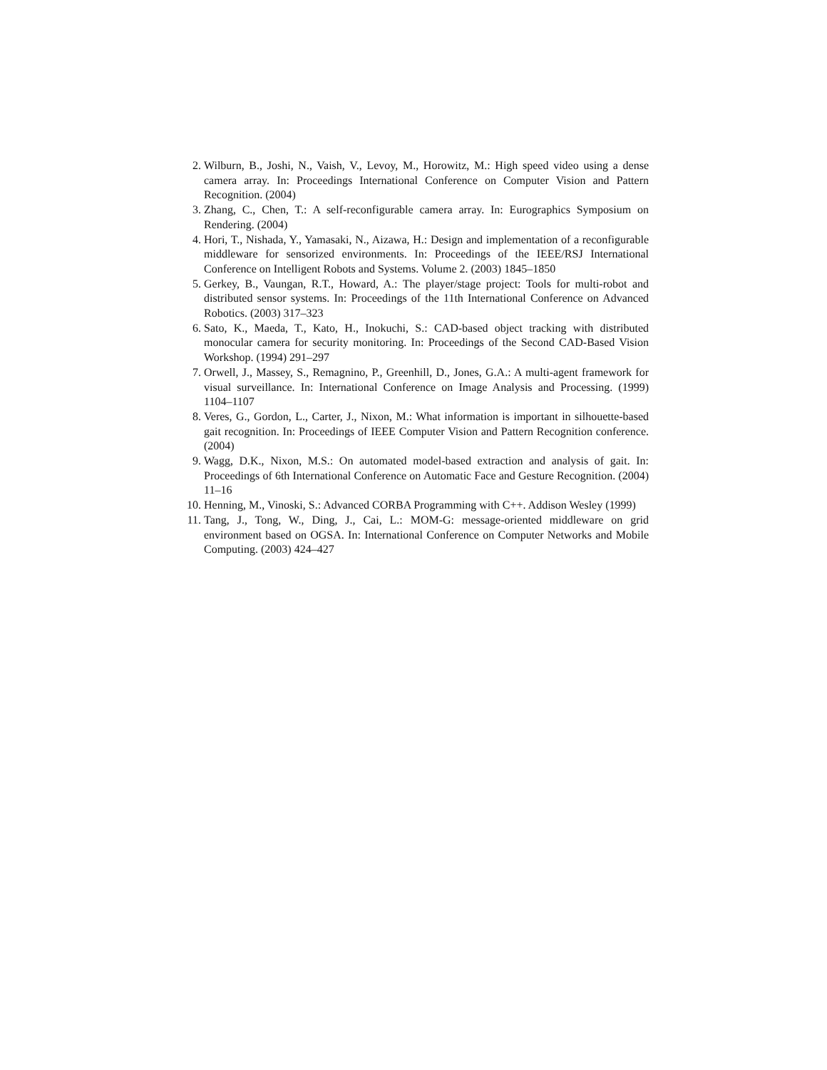2. Wilburn, B., Joshi, N., Vaish, V., Levoy, M., Horowitz, M.: High speed video using a dense camera array. In: Proceedings International Conference on Computer Vision and Pattern Recognition. (2004)
3. Zhang, C., Chen, T.: A self-reconfigurable camera array. In: Eurographics Symposium on Rendering. (2004)
4. Hori, T., Nishada, Y., Yamasaki, N., Aizawa, H.: Design and implementation of a reconfigurable middleware for sensorized environments. In: Proceedings of the IEEE/RSJ International Conference on Intelligent Robots and Systems. Volume 2. (2003) 1845–1850
5. Gerkey, B., Vaungan, R.T., Howard, A.: The player/stage project: Tools for multi-robot and distributed sensor systems. In: Proceedings of the 11th International Conference on Advanced Robotics. (2003) 317–323
6. Sato, K., Maeda, T., Kato, H., Inokuchi, S.: CAD-based object tracking with distributed monocular camera for security monitoring. In: Proceedings of the Second CAD-Based Vision Workshop. (1994) 291–297
7. Orwell, J., Massey, S., Remagnino, P., Greenhill, D., Jones, G.A.: A multi-agent framework for visual surveillance. In: International Conference on Image Analysis and Processing. (1999) 1104–1107
8. Veres, G., Gordon, L., Carter, J., Nixon, M.: What information is important in silhouette-based gait recognition. In: Proceedings of IEEE Computer Vision and Pattern Recognition conference. (2004)
9. Wagg, D.K., Nixon, M.S.: On automated model-based extraction and analysis of gait. In: Proceedings of 6th International Conference on Automatic Face and Gesture Recognition. (2004) 11–16
10. Henning, M., Vinoski, S.: Advanced CORBA Programming with C++. Addison Wesley (1999)
11. Tang, J., Tong, W., Ding, J., Cai, L.: MOM-G: message-oriented middleware on grid environment based on OGSA. In: International Conference on Computer Networks and Mobile Computing. (2003) 424–427